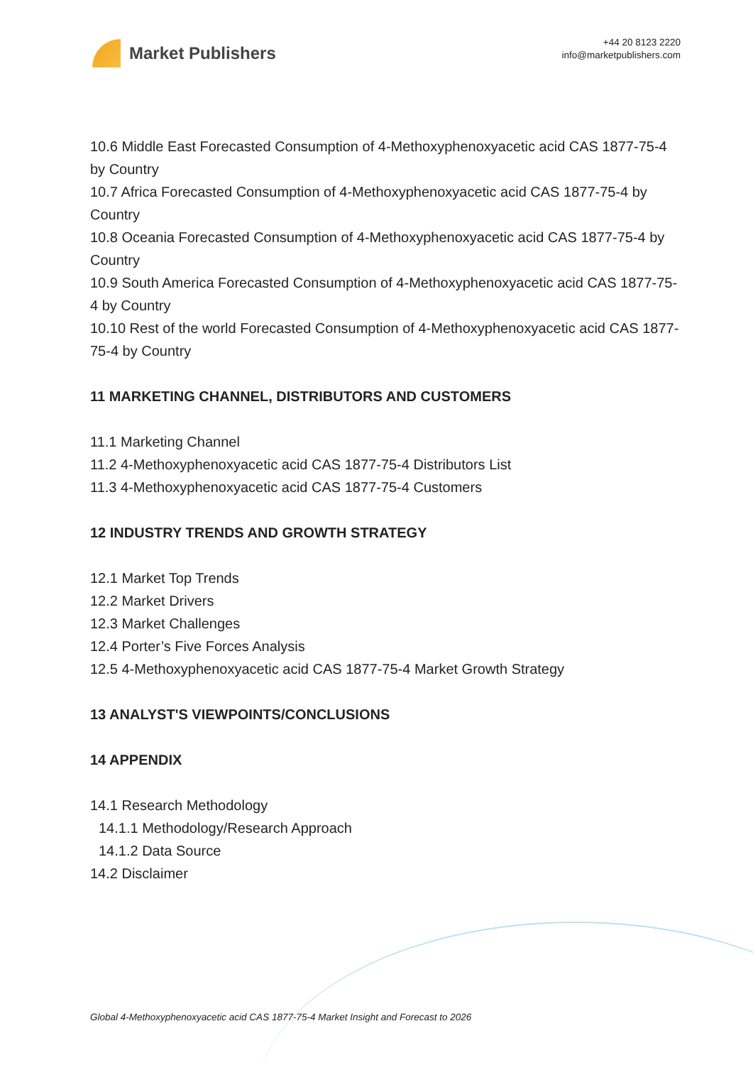Market Publishers
+44 20 8123 2220
info@marketpublishers.com
10.6 Middle East Forecasted Consumption of 4-Methoxyphenoxyacetic acid CAS 1877-75-4 by Country
10.7 Africa Forecasted Consumption of 4-Methoxyphenoxyacetic acid CAS 1877-75-4 by Country
10.8 Oceania Forecasted Consumption of 4-Methoxyphenoxyacetic acid CAS 1877-75-4 by Country
10.9 South America Forecasted Consumption of 4-Methoxyphenoxyacetic acid CAS 1877-75-4 by Country
10.10 Rest of the world Forecasted Consumption of 4-Methoxyphenoxyacetic acid CAS 1877-75-4 by Country
11 MARKETING CHANNEL, DISTRIBUTORS AND CUSTOMERS
11.1 Marketing Channel
11.2 4-Methoxyphenoxyacetic acid CAS 1877-75-4 Distributors List
11.3 4-Methoxyphenoxyacetic acid CAS 1877-75-4 Customers
12 INDUSTRY TRENDS AND GROWTH STRATEGY
12.1 Market Top Trends
12.2 Market Drivers
12.3 Market Challenges
12.4 Porter’s Five Forces Analysis
12.5 4-Methoxyphenoxyacetic acid CAS 1877-75-4 Market Growth Strategy
13 ANALYST'S VIEWPOINTS/CONCLUSIONS
14 APPENDIX
14.1 Research Methodology
14.1.1 Methodology/Research Approach
14.1.2 Data Source
14.2 Disclaimer
Global 4-Methoxyphenoxyacetic acid CAS 1877-75-4 Market Insight and Forecast to 2026